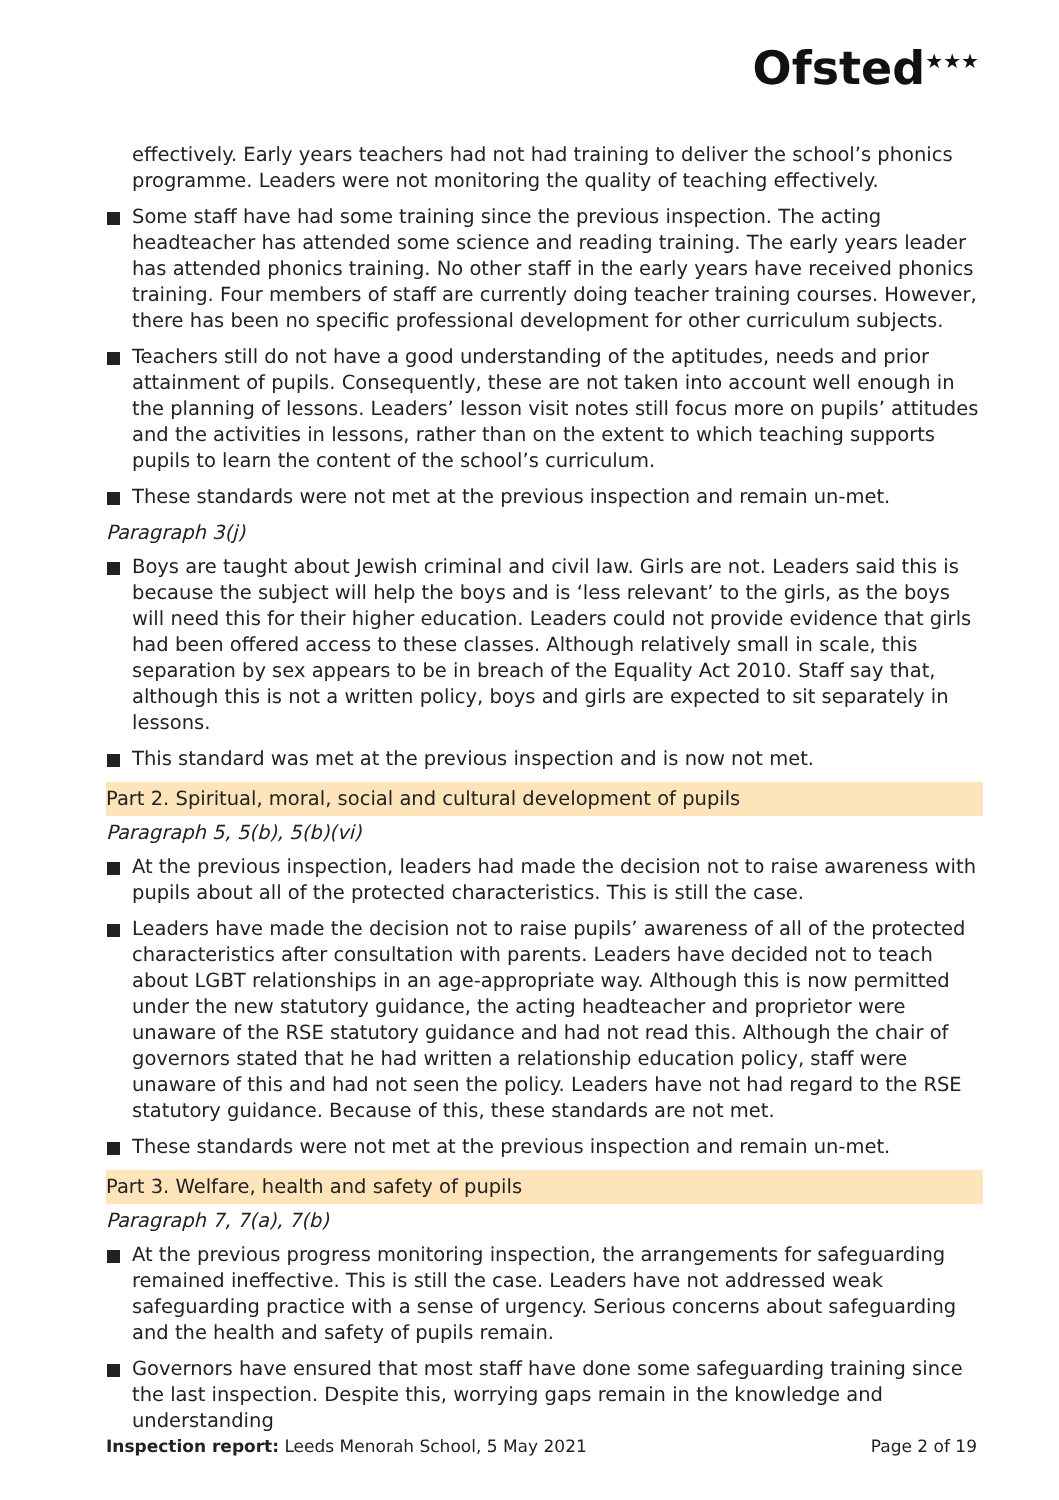Ofsted<sup>★★★</sup>
effectively. Early years teachers had not had training to deliver the school’s phonics programme. Leaders were not monitoring the quality of teaching effectively.
Some staff have had some training since the previous inspection. The acting headteacher has attended some science and reading training. The early years leader has attended phonics training. No other staff in the early years have received phonics training. Four members of staff are currently doing teacher training courses. However, there has been no specific professional development for other curriculum subjects.
Teachers still do not have a good understanding of the aptitudes, needs and prior attainment of pupils. Consequently, these are not taken into account well enough in the planning of lessons. Leaders’ lesson visit notes still focus more on pupils’ attitudes and the activities in lessons, rather than on the extent to which teaching supports pupils to learn the content of the school’s curriculum.
These standards were not met at the previous inspection and remain un-met.
Paragraph 3(j)
Boys are taught about Jewish criminal and civil law. Girls are not. Leaders said this is because the subject will help the boys and is ‘less relevant’ to the girls, as the boys will need this for their higher education. Leaders could not provide evidence that girls had been offered access to these classes. Although relatively small in scale, this separation by sex appears to be in breach of the Equality Act 2010. Staff say that, although this is not a written policy, boys and girls are expected to sit separately in lessons.
This standard was met at the previous inspection and is now not met.
Part 2. Spiritual, moral, social and cultural development of pupils
Paragraph 5, 5(b), 5(b)(vi)
At the previous inspection, leaders had made the decision not to raise awareness with pupils about all of the protected characteristics. This is still the case.
Leaders have made the decision not to raise pupils’ awareness of all of the protected characteristics after consultation with parents. Leaders have decided not to teach about LGBT relationships in an age-appropriate way. Although this is now permitted under the new statutory guidance, the acting headteacher and proprietor were unaware of the RSE statutory guidance and had not read this. Although the chair of governors stated that he had written a relationship education policy, staff were unaware of this and had not seen the policy. Leaders have not had regard to the RSE statutory guidance. Because of this, these standards are not met.
These standards were not met at the previous inspection and remain un-met.
Part 3. Welfare, health and safety of pupils
Paragraph 7, 7(a), 7(b)
At the previous progress monitoring inspection, the arrangements for safeguarding remained ineffective. This is still the case. Leaders have not addressed weak safeguarding practice with a sense of urgency. Serious concerns about safeguarding and the health and safety of pupils remain.
Governors have ensured that most staff have done some safeguarding training since the last inspection. Despite this, worrying gaps remain in the knowledge and understanding
Inspection report: Leeds Menorah School, 5 May 2021
Page 2 of 19